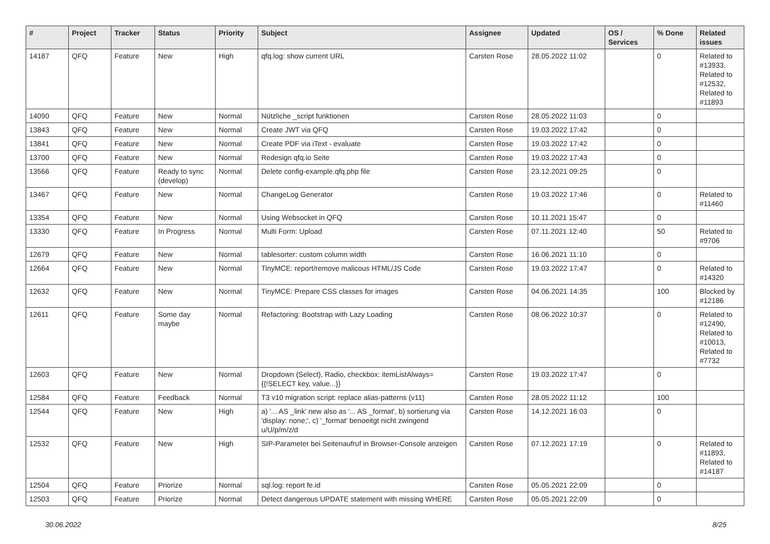| # | Project | Tracker | Status | Priority | Subject | Assignee | Updated | OS / Services | % Done | Related issues |
| --- | --- | --- | --- | --- | --- | --- | --- | --- | --- | --- |
| 14187 | QFQ | Feature | New | High | qfq.log: show current URL | Carsten Rose | 28.05.2022 11:02 | | 0 | Related to #13933, Related to #12532, Related to #11893 |
| 14090 | QFQ | Feature | New | Normal | Nützliche _script funktionen | Carsten Rose | 28.05.2022 11:03 | | 0 | |
| 13843 | QFQ | Feature | New | Normal | Create JWT via QFQ | Carsten Rose | 19.03.2022 17:42 | | 0 | |
| 13841 | QFQ | Feature | New | Normal | Create PDF via iText - evaluate | Carsten Rose | 19.03.2022 17:42 | | 0 | |
| 13700 | QFQ | Feature | New | Normal | Redesign qfq.io Seite | Carsten Rose | 19.03.2022 17:43 | | 0 | |
| 13566 | QFQ | Feature | Ready to sync (develop) | Normal | Delete config-example.qfq.php file | Carsten Rose | 23.12.2021 09:25 | | 0 | |
| 13467 | QFQ | Feature | New | Normal | ChangeLog Generator | Carsten Rose | 19.03.2022 17:46 | | 0 | Related to #11460 |
| 13354 | QFQ | Feature | New | Normal | Using Websocket in QFQ | Carsten Rose | 10.11.2021 15:47 | | 0 | |
| 13330 | QFQ | Feature | In Progress | Normal | Multi Form: Upload | Carsten Rose | 07.11.2021 12:40 | | 50 | Related to #9706 |
| 12679 | QFQ | Feature | New | Normal | tablesorter: custom column width | Carsten Rose | 16.06.2021 11:10 | | 0 | |
| 12664 | QFQ | Feature | New | Normal | TinyMCE: report/remove malicous HTML/JS Code | Carsten Rose | 19.03.2022 17:47 | | 0 | Related to #14320 |
| 12632 | QFQ | Feature | New | Normal | TinyMCE: Prepare CSS classes for images | Carsten Rose | 04.06.2021 14:35 | | 100 | Blocked by #12186 |
| 12611 | QFQ | Feature | Some day maybe | Normal | Refactoring: Bootstrap with Lazy Loading | Carsten Rose | 08.06.2022 10:37 | | 0 | Related to #12490, Related to #10013, Related to #7732 |
| 12603 | QFQ | Feature | New | Normal | Dropdown (Select), Radio, checkbox: itemListAlways={{!SELECT key, value...}} | Carsten Rose | 19.03.2022 17:47 | | 0 | |
| 12584 | QFQ | Feature | Feedback | Normal | T3 v10 migration script: replace alias-patterns (v11) | Carsten Rose | 28.05.2022 11:12 | | 100 | |
| 12544 | QFQ | Feature | New | High | a) '... AS _link' new also as '... AS _format', b) sortierung via 'display: none;', c) '_format' benoeitgt nicht zwingend u/U/p/m/z/d | Carsten Rose | 14.12.2021 16:03 | | 0 | |
| 12532 | QFQ | Feature | New | High | SIP-Parameter bei Seitenaufruf in Browser-Console anzeigen | Carsten Rose | 07.12.2021 17:19 | | 0 | Related to #11893, Related to #14187 |
| 12504 | QFQ | Feature | Priorize | Normal | sql.log: report fe.id | Carsten Rose | 05.05.2021 22:09 | | 0 | |
| 12503 | QFQ | Feature | Priorize | Normal | Detect dangerous UPDATE statement with missing WHERE | Carsten Rose | 05.05.2021 22:09 | | 0 | |
30.06.2022 8/25